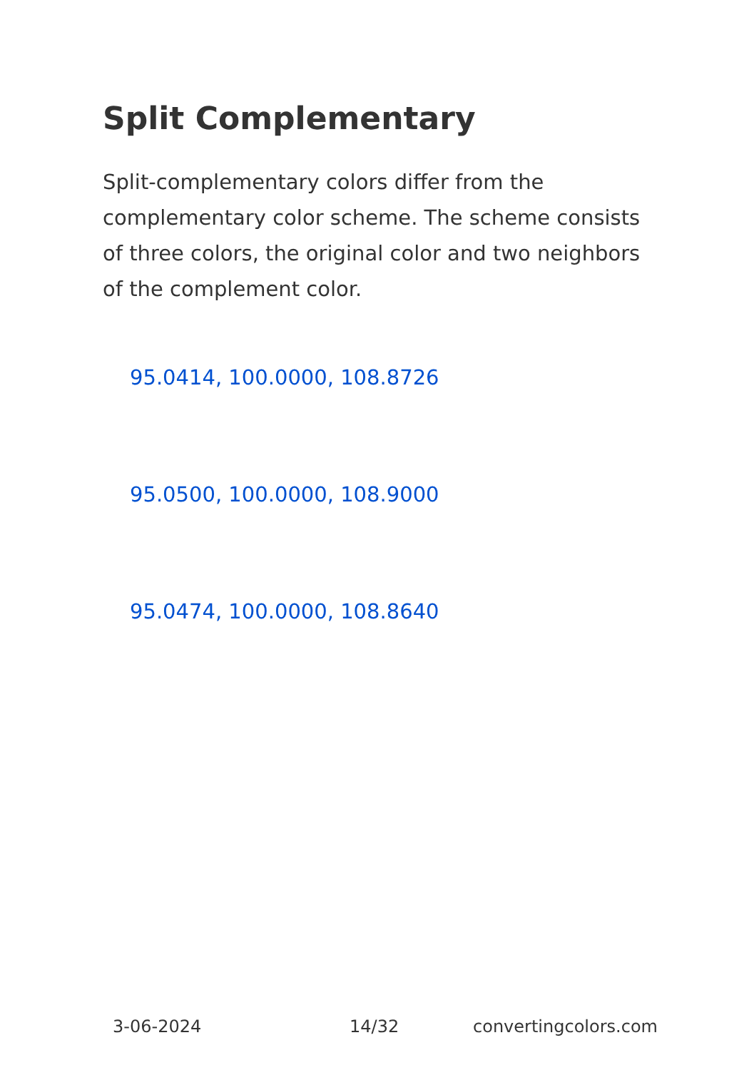Split Complementary
Split-complementary colors differ from the complementary color scheme. The scheme consists of three colors, the original color and two neighbors of the complement color.
95.0414, 100.0000, 108.8726
95.0500, 100.0000, 108.9000
95.0474, 100.0000, 108.8640
3-06-2024 14/32 convertingcolors.com